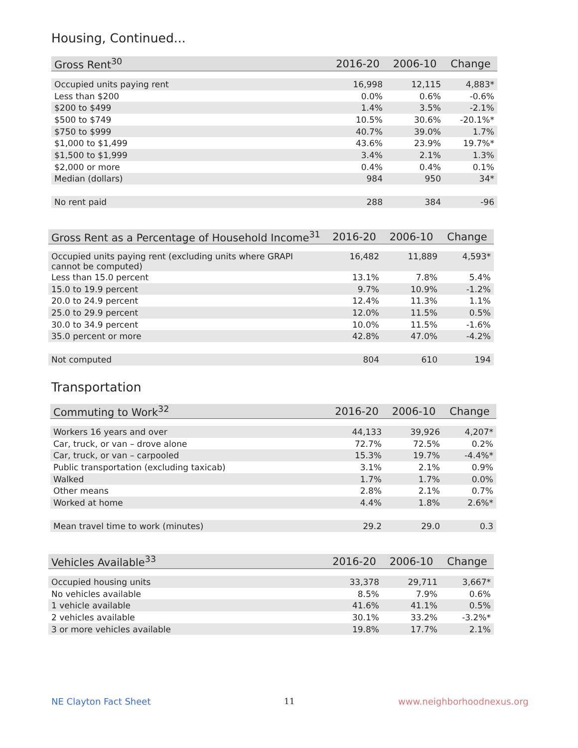Housing, Continued...
| Gross Rent<sup>30</sup> | 2016-20 | 2006-10 | Change |
| --- | --- | --- | --- |
| Occupied units paying rent | 16,998 | 12,115 | 4,883* |
| Less than $200 | 0.0% | 0.6% | -0.6% |
| $200 to $499 | 1.4% | 3.5% | -2.1% |
| $500 to $749 | 10.5% | 30.6% | -20.1%* |
| $750 to $999 | 40.7% | 39.0% | 1.7% |
| $1,000 to $1,499 | 43.6% | 23.9% | 19.7%* |
| $1,500 to $1,999 | 3.4% | 2.1% | 1.3% |
| $2,000 or more | 0.4% | 0.4% | 0.1% |
| Median (dollars) | 984 | 950 | 34* |
| No rent paid | 288 | 384 | -96 |
| Gross Rent as a Percentage of Household Income<sup>31</sup> | 2016-20 | 2006-10 | Change |
| --- | --- | --- | --- |
| Occupied units paying rent (excluding units where GRAPI cannot be computed) | 16,482 | 11,889 | 4,593* |
| Less than 15.0 percent | 13.1% | 7.8% | 5.4% |
| 15.0 to 19.9 percent | 9.7% | 10.9% | -1.2% |
| 20.0 to 24.9 percent | 12.4% | 11.3% | 1.1% |
| 25.0 to 29.9 percent | 12.0% | 11.5% | 0.5% |
| 30.0 to 34.9 percent | 10.0% | 11.5% | -1.6% |
| 35.0 percent or more | 42.8% | 47.0% | -4.2% |
| Not computed | 804 | 610 | 194 |
Transportation
| Commuting to Work<sup>32</sup> | 2016-20 | 2006-10 | Change |
| --- | --- | --- | --- |
| Workers 16 years and over | 44,133 | 39,926 | 4,207* |
| Car, truck, or van – drove alone | 72.7% | 72.5% | 0.2% |
| Car, truck, or van – carpooled | 15.3% | 19.7% | -4.4%* |
| Public transportation (excluding taxicab) | 3.1% | 2.1% | 0.9% |
| Walked | 1.7% | 1.7% | 0.0% |
| Other means | 2.8% | 2.1% | 0.7% |
| Worked at home | 4.4% | 1.8% | 2.6%* |
| Mean travel time to work (minutes) | 29.2 | 29.0 | 0.3 |
| Vehicles Available<sup>33</sup> | 2016-20 | 2006-10 | Change |
| --- | --- | --- | --- |
| Occupied housing units | 33,378 | 29,711 | 3,667* |
| No vehicles available | 8.5% | 7.9% | 0.6% |
| 1 vehicle available | 41.6% | 41.1% | 0.5% |
| 2 vehicles available | 30.1% | 33.2% | -3.2%* |
| 3 or more vehicles available | 19.8% | 17.7% | 2.1% |
NE Clayton Fact Sheet 11 www.neighborhoodnexus.org